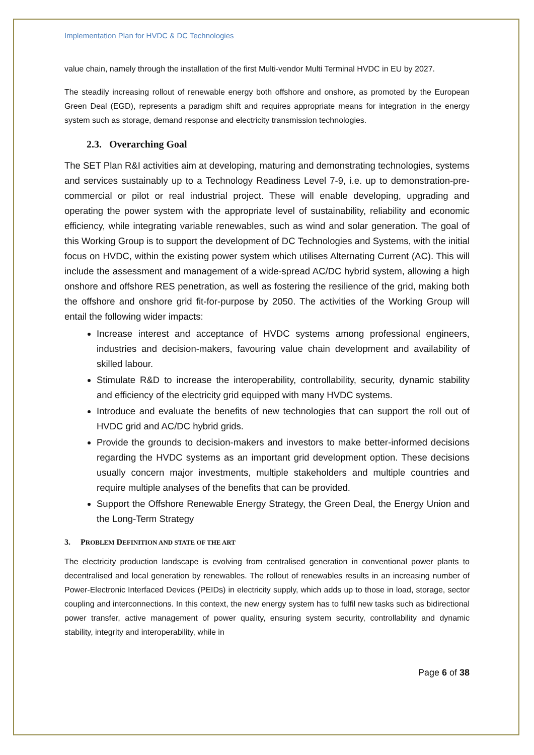Implementation Plan for HVDC & DC Technologies
value chain, namely through the installation of the first Multi-vendor Multi Terminal HVDC in EU by 2027.
The steadily increasing rollout of renewable energy both offshore and onshore, as promoted by the European Green Deal (EGD), represents a paradigm shift and requires appropriate means for integration in the energy system such as storage, demand response and electricity transmission technologies.
2.3. Overarching Goal
The SET Plan R&I activities aim at developing, maturing and demonstrating technologies, systems and services sustainably up to a Technology Readiness Level 7-9, i.e. up to demonstration-pre-commercial or pilot or real industrial project. These will enable developing, upgrading and operating the power system with the appropriate level of sustainability, reliability and economic efficiency, while integrating variable renewables, such as wind and solar generation. The goal of this Working Group is to support the development of DC Technologies and Systems, with the initial focus on HVDC, within the existing power system which utilises Alternating Current (AC). This will include the assessment and management of a wide-spread AC/DC hybrid system, allowing a high onshore and offshore RES penetration, as well as fostering the resilience of the grid, making both the offshore and onshore grid fit-for-purpose by 2050. The activities of the Working Group will entail the following wider impacts:
Increase interest and acceptance of HVDC systems among professional engineers, industries and decision-makers, favouring value chain development and availability of skilled labour.
Stimulate R&D to increase the interoperability, controllability, security, dynamic stability and efficiency of the electricity grid equipped with many HVDC systems.
Introduce and evaluate the benefits of new technologies that can support the roll out of HVDC grid and AC/DC hybrid grids.
Provide the grounds to decision-makers and investors to make better-informed decisions regarding the HVDC systems as an important grid development option. These decisions usually concern major investments, multiple stakeholders and multiple countries and require multiple analyses of the benefits that can be provided.
Support the Offshore Renewable Energy Strategy, the Green Deal, the Energy Union and the Long-Term Strategy
3. PROBLEM DEFINITION AND STATE OF THE ART
The electricity production landscape is evolving from centralised generation in conventional power plants to decentralised and local generation by renewables. The rollout of renewables results in an increasing number of Power-Electronic Interfaced Devices (PEIDs) in electricity supply, which adds up to those in load, storage, sector coupling and interconnections. In this context, the new energy system has to fulfil new tasks such as bidirectional power transfer, active management of power quality, ensuring system security, controllability and dynamic stability, integrity and interoperability, while in
Page 6 of 38